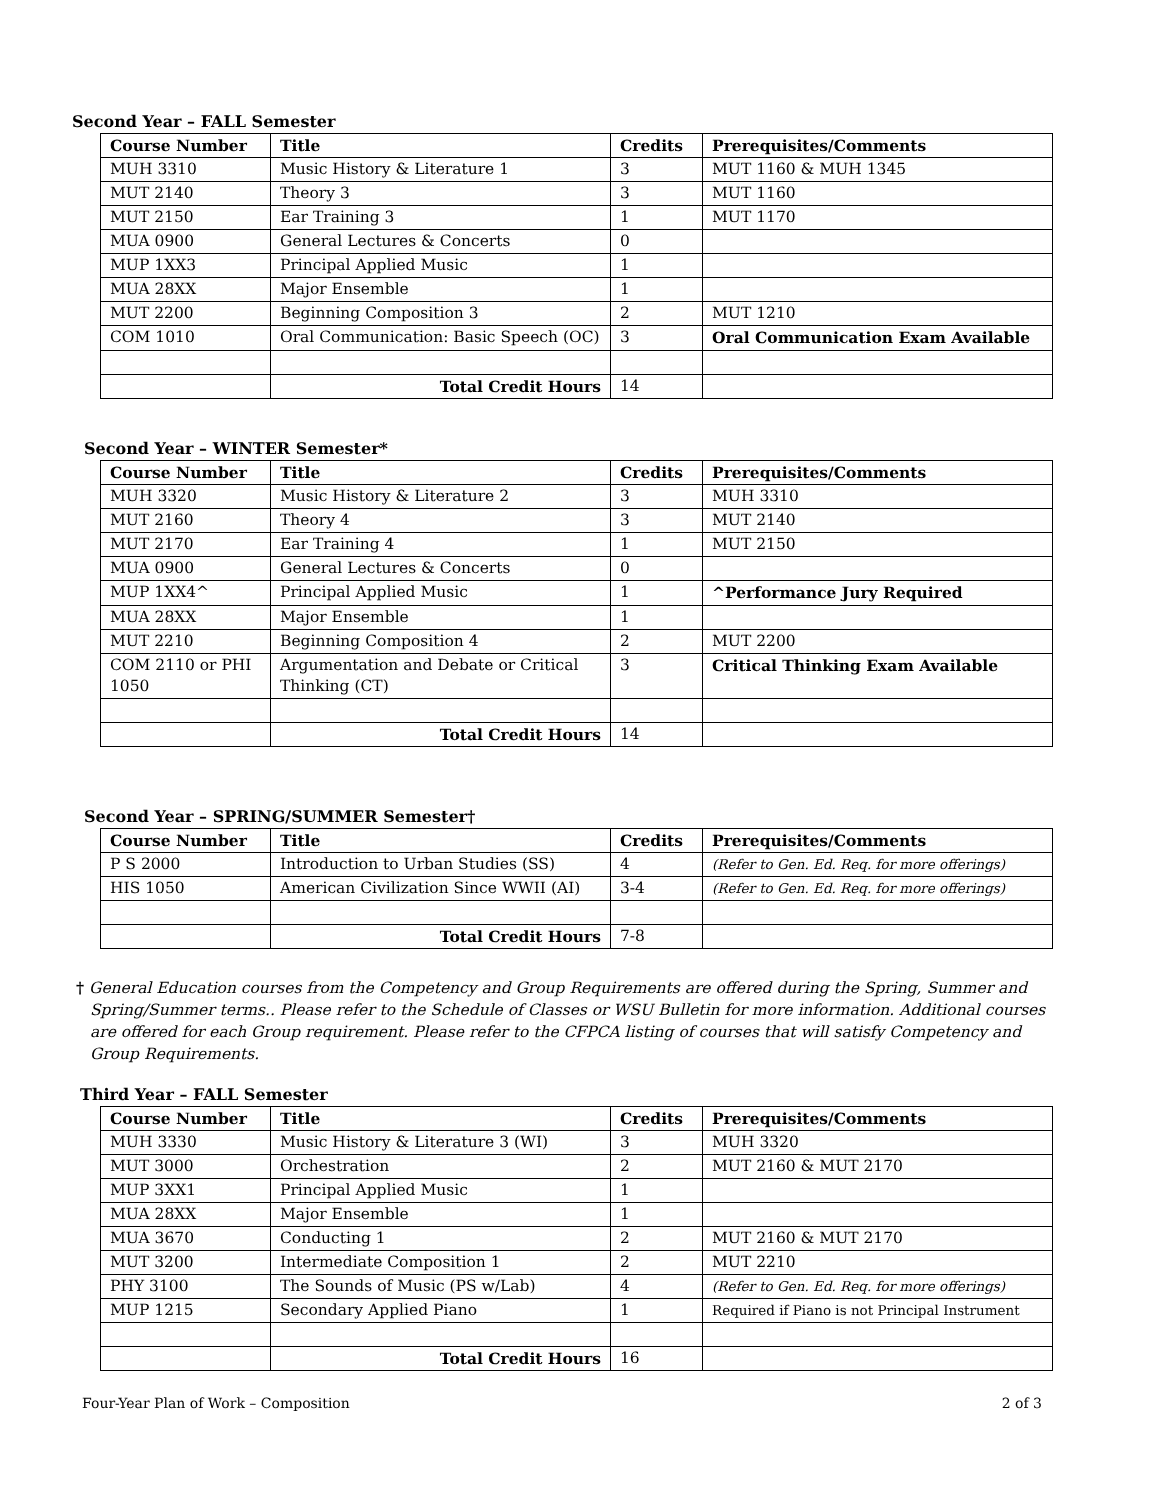Second Year – FALL Semester
| Course Number | Title | Credits | Prerequisites/Comments |
| --- | --- | --- | --- |
| MUH 3310 | Music History & Literature 1 | 3 | MUT 1160 & MUH 1345 |
| MUT 2140 | Theory 3 | 3 | MUT 1160 |
| MUT 2150 | Ear Training 3 | 1 | MUT 1170 |
| MUA 0900 | General Lectures & Concerts | 0 | |
| MUP 1XX3 | Principal Applied Music | 1 | |
| MUA 28XX | Major Ensemble | 1 | |
| MUT 2200 | Beginning Composition 3 | 2 | MUT 1210 |
| COM 1010 | Oral Communication: Basic Speech (OC) | 3 | Oral Communication Exam Available |
| | Total Credit Hours | 14 | |
Second Year – WINTER Semester*
| Course Number | Title | Credits | Prerequisites/Comments |
| --- | --- | --- | --- |
| MUH 3320 | Music History & Literature 2 | 3 | MUH 3310 |
| MUT 2160 | Theory 4 | 3 | MUT 2140 |
| MUT 2170 | Ear Training 4 | 1 | MUT 2150 |
| MUA 0900 | General Lectures & Concerts | 0 | |
| MUP 1XX4^ | Principal Applied Music | 1 | ^Performance Jury Required |
| MUA 28XX | Major Ensemble | 1 | |
| MUT 2210 | Beginning Composition 4 | 2 | MUT 2200 |
| COM 2110 or PHI 1050 | Argumentation and Debate or Critical Thinking (CT) | 3 | Critical Thinking Exam Available |
| | Total Credit Hours | 14 | |
Second Year – SPRING/SUMMER Semester†
| Course Number | Title | Credits | Prerequisites/Comments |
| --- | --- | --- | --- |
| P S 2000 | Introduction to Urban Studies (SS) | 4 | (Refer to Gen. Ed. Req. for more offerings) |
| HIS 1050 | American Civilization Since WWII (AI) | 3-4 | (Refer to Gen. Ed. Req. for more offerings) |
| | Total Credit Hours | 7-8 | |
† General Education courses from the Competency and Group Requirements are offered during the Spring, Summer and Spring/Summer terms.. Please refer to the Schedule of Classes or WSU Bulletin for more information. Additional courses are offered for each Group requirement. Please refer to the CFPCA listing of courses that will satisfy Competency and Group Requirements.
Third Year – FALL Semester
| Course Number | Title | Credits | Prerequisites/Comments |
| --- | --- | --- | --- |
| MUH 3330 | Music History & Literature 3 (WI) | 3 | MUH 3320 |
| MUT 3000 | Orchestration | 2 | MUT 2160 & MUT 2170 |
| MUP 3XX1 | Principal Applied Music | 1 | |
| MUA 28XX | Major Ensemble | 1 | |
| MUA 3670 | Conducting 1 | 2 | MUT 2160 & MUT 2170 |
| MUT 3200 | Intermediate Composition 1 | 2 | MUT 2210 |
| PHY 3100 | The Sounds of Music (PS w/Lab) | 4 | (Refer to Gen. Ed. Req. for more offerings) |
| MUP 1215 | Secondary Applied Piano | 1 | Required if Piano is not Principal Instrument |
| | Total Credit Hours | 16 | |
Four-Year Plan of Work – Composition 2 of 3